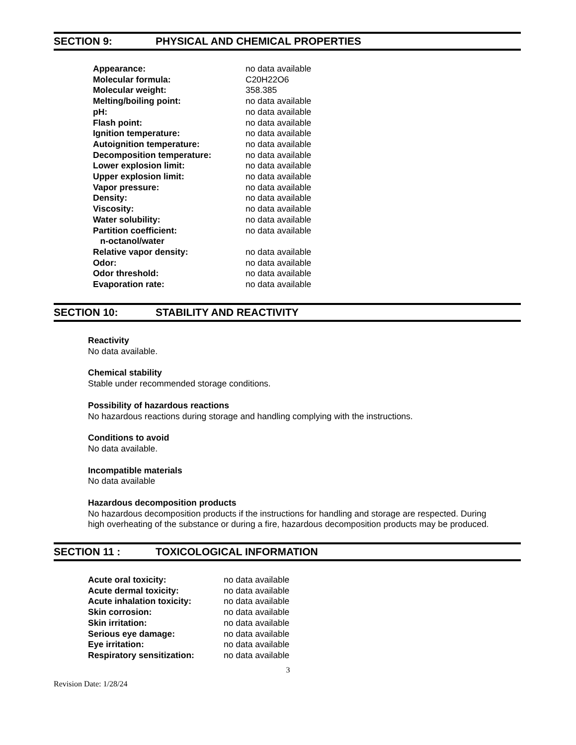SECTION 9: PHYSICAL AND CHEMICAL PROPERTIES
| Appearance: | no data available |
| Molecular formula: | C20H22O6 |
| Molecular weight: | 358.385 |
| Melting/boiling point: | no data available |
| pH: | no data available |
| Flash point: | no data available |
| Ignition temperature: | no data available |
| Autoignition temperature: | no data available |
| Decomposition temperature: | no data available |
| Lower explosion limit: | no data available |
| Upper explosion limit: | no data available |
| Vapor pressure: | no data available |
| Density: | no data available |
| Viscosity: | no data available |
| Water solubility: | no data available |
| Partition coefficient: n-octanol/water | no data available |
| Relative vapor density: | no data available |
| Odor: | no data available |
| Odor threshold: | no data available |
| Evaporation rate: | no data available |
SECTION 10: STABILITY AND REACTIVITY
Reactivity
No data available.
Chemical stability
Stable under recommended storage conditions.
Possibility of hazardous reactions
No hazardous reactions during storage and handling complying with the instructions.
Conditions to avoid
No data available.
Incompatible materials
No data available
Hazardous decomposition products
No hazardous decomposition products if the instructions for handling and storage are respected. During
high overheating of the substance or during a fire, hazardous decomposition products may be produced.
SECTION 11 : TOXICOLOGICAL INFORMATION
| Acute oral toxicity: | no data available |
| Acute dermal toxicity: | no data available |
| Acute inhalation toxicity: | no data available |
| Skin corrosion: | no data available |
| Skin irritation: | no data available |
| Serious eye damage: | no data available |
| Eye irritation: | no data available |
| Respiratory sensitization: | no data available |
3
Revision Date: 1/28/24